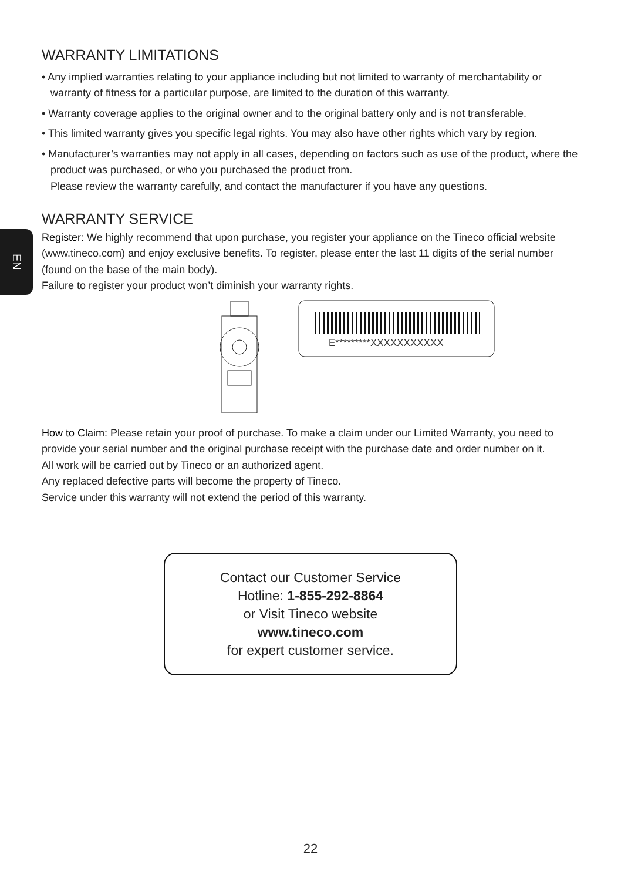EN
WARRANTY LIMITATIONS
• Any implied warranties relating to your appliance including but not limited to warranty of merchantability or warranty of fitness for a particular purpose, are limited to the duration of this warranty.
• Warranty coverage applies to the original owner and to the original battery only and is not transferable.
• This limited warranty gives you specific legal rights. You may also have other rights which vary by region.
• Manufacturer’s warranties may not apply in all cases, depending on factors such as use of the product, where the product was purchased, or who you purchased the product from.
Please review the warranty carefully, and contact the manufacturer if you have any questions.
WARRANTY SERVICE
Register: We highly recommend that upon purchase, you register your appliance on the Tineco official website (www.tineco.com) and enjoy exclusive benefits. To register, please enter the last 11 digits of the serial number (found on the base of the main body).
Failure to register your product won’t diminish your warranty rights.
E*********XXXXXXXXXXX
How to Claim: Please retain your proof of purchase. To make a claim under our Limited Warranty, you need to provide your serial number and the original purchase receipt with the purchase date and order number on it.
All work will be carried out by Tineco or an authorized agent.
Any replaced defective parts will become the property of Tineco.
Service under this warranty will not extend the period of this warranty.
Contact our Customer Service
Hotline: 1-855-292-8864
or Visit Tineco website
www.tineco.com
for expert customer service.
22